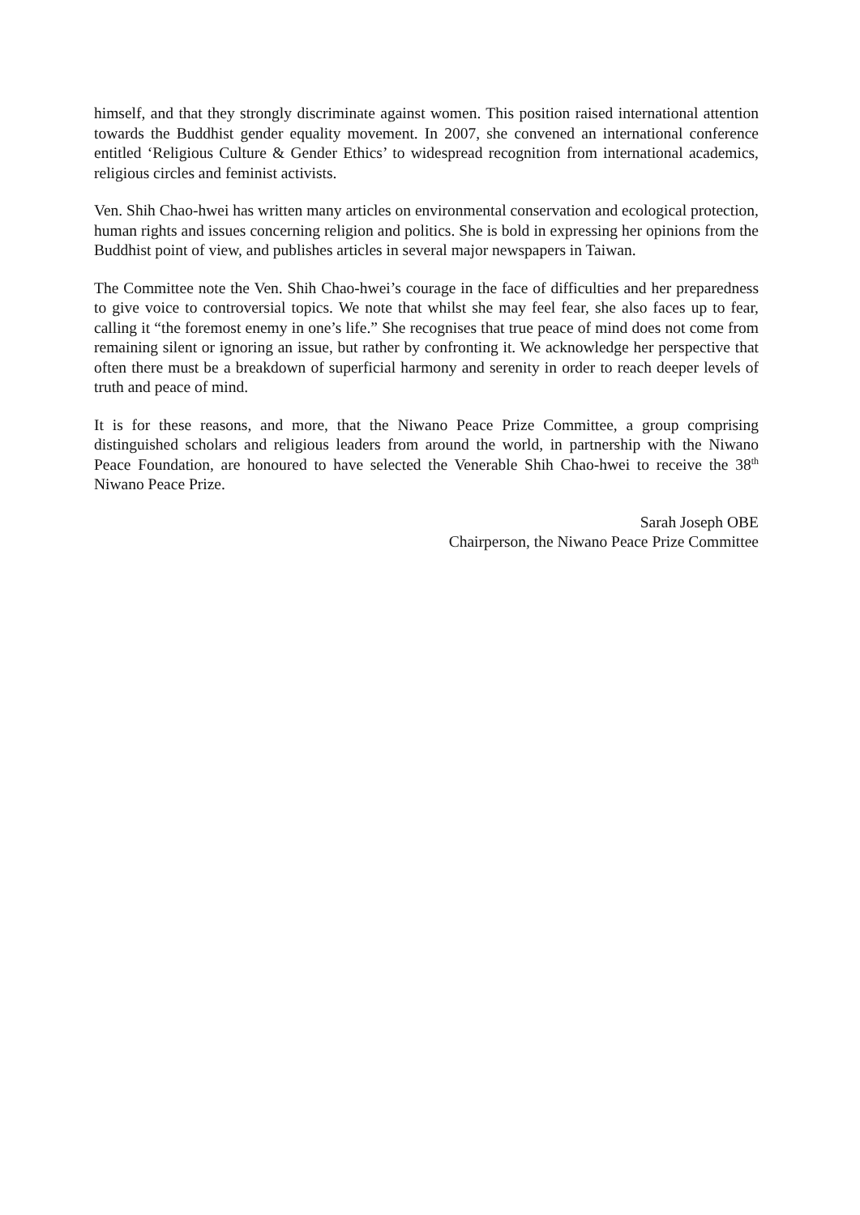himself, and that they strongly discriminate against women. This position raised international attention towards the Buddhist gender equality movement. In 2007, she convened an international conference entitled ‘Religious Culture & Gender Ethics’ to widespread recognition from international academics, religious circles and feminist activists.
Ven. Shih Chao-hwei has written many articles on environmental conservation and ecological protection, human rights and issues concerning religion and politics. She is bold in expressing her opinions from the Buddhist point of view, and publishes articles in several major newspapers in Taiwan.
The Committee note the Ven. Shih Chao-hwei’s courage in the face of difficulties and her preparedness to give voice to controversial topics. We note that whilst she may feel fear, she also faces up to fear, calling it “the foremost enemy in one’s life.” She recognises that true peace of mind does not come from remaining silent or ignoring an issue, but rather by confronting it. We acknowledge her perspective that often there must be a breakdown of superficial harmony and serenity in order to reach deeper levels of truth and peace of mind.
It is for these reasons, and more, that the Niwano Peace Prize Committee, a group comprising distinguished scholars and religious leaders from around the world, in partnership with the Niwano Peace Foundation, are honoured to have selected the Venerable Shih Chao-hwei to receive the 38<sup>th</sup> Niwano Peace Prize.
Sarah Joseph OBE
Chairperson, the Niwano Peace Prize Committee